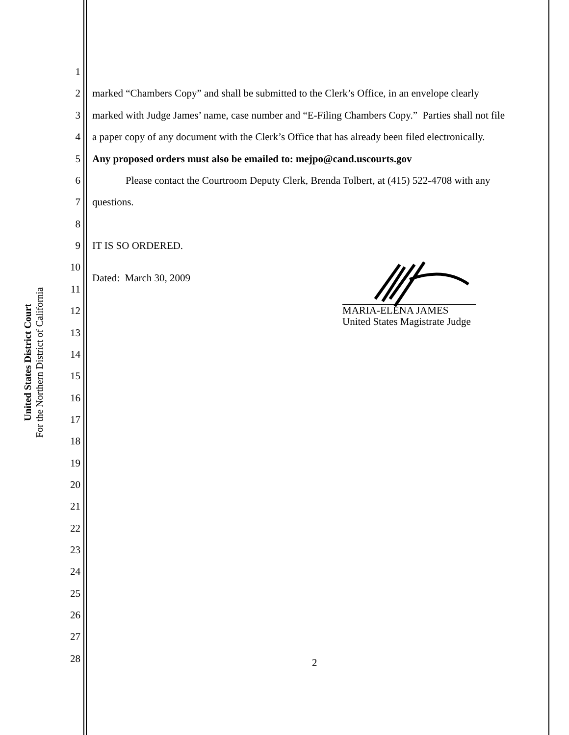United States District Court
For the Northern District of California
1
2 marked “Chambers Copy” and shall be submitted to the Clerk’s Office, in an envelope clearly
3 marked with Judge James’ name, case number and “E-Filing Chambers Copy.” Parties shall not file
4 a paper copy of any document with the Clerk’s Office that has already been filed electronically.
5 Any proposed orders must also be emailed to: mejpo@cand.uscourts.gov
6 Please contact the Courtroom Deputy Clerk, Brenda Tolbert, at (415) 522-4708 with any
7 questions.
8
9 IT IS SO ORDERED.
10
Dated: March 30, 2009
11
12
MARIA-ELENA JAMES
United States Magistrate Judge
13
14
15
16
17
18
19
20
21
22
23
24
25
26
27
28 2